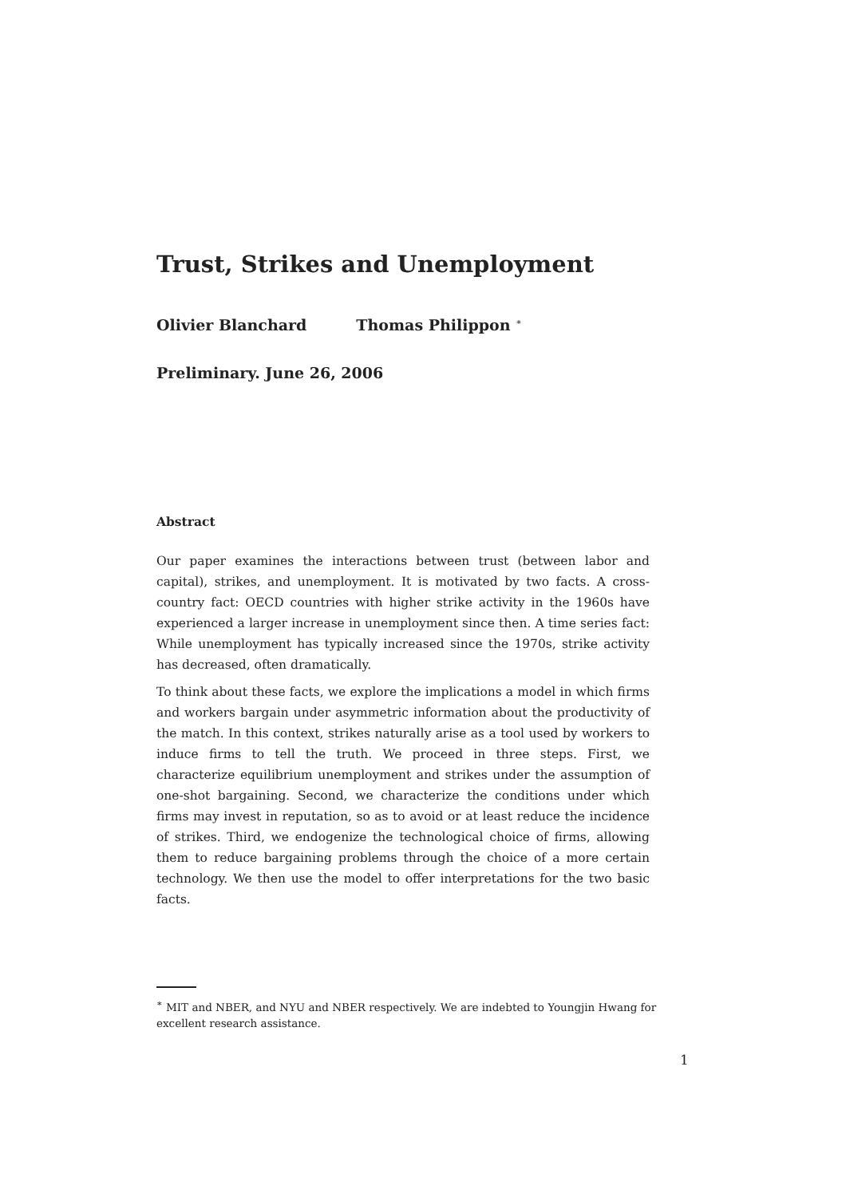Trust, Strikes and Unemployment
Olivier Blanchard Thomas Philippon <sup>∗</sup>
Preliminary. June 26, 2006
Abstract
Our paper examines the interactions between trust (between labor and capital), strikes, and unemployment. It is motivated by two facts. A cross-country fact: OECD countries with higher strike activity in the 1960s have experienced a larger increase in unemployment since then. A time series fact: While unemployment has typically increased since the 1970s, strike activity has decreased, often dramatically.
To think about these facts, we explore the implications a model in which firms and workers bargain under asymmetric information about the productivity of the match. In this context, strikes naturally arise as a tool used by workers to induce firms to tell the truth. We proceed in three steps. First, we characterize equilibrium unemployment and strikes under the assumption of one-shot bargaining. Second, we characterize the conditions under which firms may invest in reputation, so as to avoid or at least reduce the incidence of strikes. Third, we endogenize the technological choice of firms, allowing them to reduce bargaining problems through the choice of a more certain technology. We then use the model to offer interpretations for the two basic facts.
<sup>∗</sup> MIT and NBER, and NYU and NBER respectively. We are indebted to Youngjin Hwang for excellent research assistance.
1